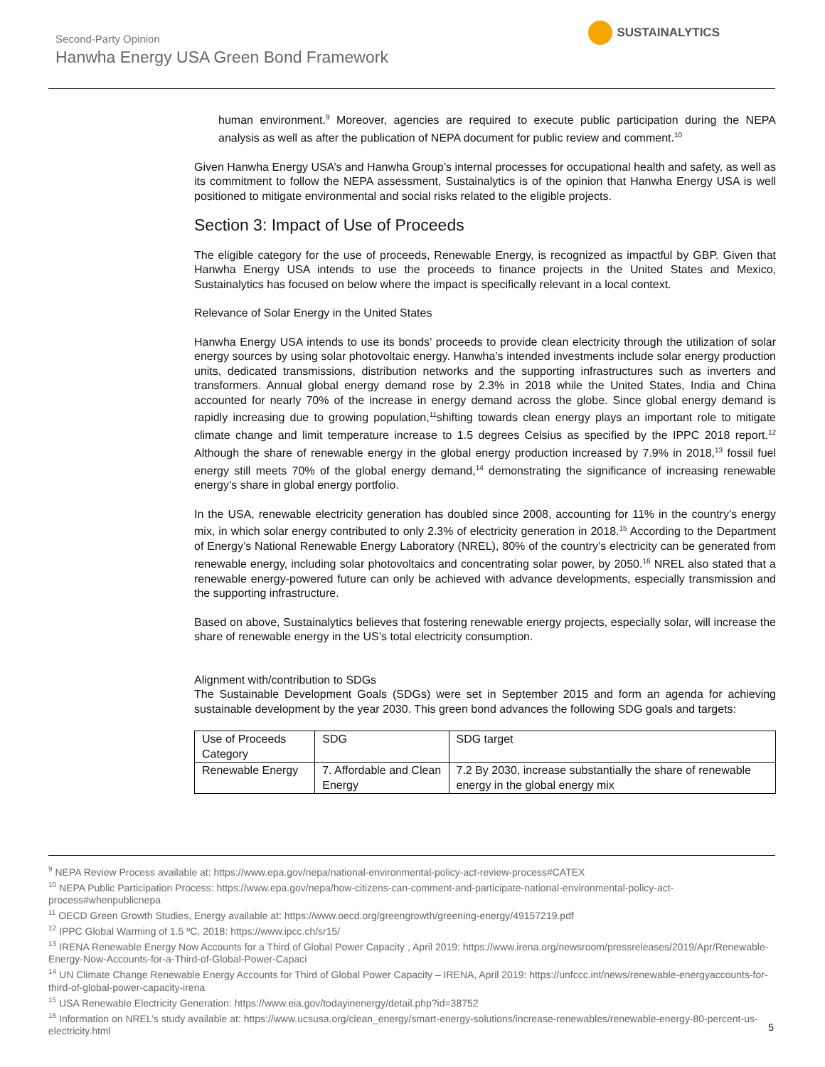Second-Party Opinion
Hanwha Energy USA Green Bond Framework
SUSTAINALYTICS
human environment.<sup>9</sup> Moreover, agencies are required to execute public participation during the NEPA analysis as well as after the publication of NEPA document for public review and comment.<sup>10</sup>
Given Hanwha Energy USA’s and Hanwha Group’s internal processes for occupational health and safety, as well as its commitment to follow the NEPA assessment, Sustainalytics is of the opinion that Hanwha Energy USA is well positioned to mitigate environmental and social risks related to the eligible projects.
Section 3: Impact of Use of Proceeds
The eligible category for the use of proceeds, Renewable Energy, is recognized as impactful by GBP. Given that Hanwha Energy USA intends to use the proceeds to finance projects in the United States and Mexico, Sustainalytics has focused on below where the impact is specifically relevant in a local context.
Relevance of Solar Energy in the United States
Hanwha Energy USA intends to use its bonds’ proceeds to provide clean electricity through the utilization of solar energy sources by using solar photovoltaic energy. Hanwha’s intended investments include solar energy production units, dedicated transmissions, distribution networks and the supporting infrastructures such as inverters and transformers. Annual global energy demand rose by 2.3% in 2018 while the United States, India and China accounted for nearly 70% of the increase in energy demand across the globe. Since global energy demand is rapidly increasing due to growing population,<sup>11</sup>shifting towards clean energy plays an important role to mitigate climate change and limit temperature increase to 1.5 degrees Celsius as specified by the IPPC 2018 report.<sup>12</sup> Although the share of renewable energy in the global energy production increased by 7.9% in 2018,<sup>13</sup> fossil fuel energy still meets 70% of the global energy demand,<sup>14</sup> demonstrating the significance of increasing renewable energy’s share in global energy portfolio.
In the USA, renewable electricity generation has doubled since 2008, accounting for 11% in the country’s energy mix, in which solar energy contributed to only 2.3% of electricity generation in 2018.<sup>15</sup> According to the Department of Energy’s National Renewable Energy Laboratory (NREL), 80% of the country’s electricity can be generated from renewable energy, including solar photovoltaics and concentrating solar power, by 2050.<sup>16</sup> NREL also stated that a renewable energy-powered future can only be achieved with advance developments, especially transmission and the supporting infrastructure.
Based on above, Sustainalytics believes that fostering renewable energy projects, especially solar, will increase the share of renewable energy in the US’s total electricity consumption.
Alignment with/contribution to SDGs
The Sustainable Development Goals (SDGs) were set in September 2015 and form an agenda for achieving sustainable development by the year 2030. This green bond advances the following SDG goals and targets:
| Use of Proceeds Category | SDG | SDG target |
| --- | --- | --- |
| Renewable Energy | 7. Affordable and Clean Energy | 7.2 By 2030, increase substantially the share of renewable energy in the global energy mix |
<sup>9</sup> NEPA Review Process available at: https://www.epa.gov/nepa/national-environmental-policy-act-review-process#CATEX
<sup>10</sup> NEPA Public Participation Process: https://www.epa.gov/nepa/how-citizens-can-comment-and-participate-national-environmental-policy-act-process#whenpublicnepa
<sup>11</sup> OECD Green Growth Studies, Energy available at: https://www.oecd.org/greengrowth/greening-energy/49157219.pdf
<sup>12</sup> IPPC Global Warming of 1.5 ºC, 2018: https://www.ipcc.ch/sr15/
<sup>13</sup> IRENA Renewable Energy Now Accounts for a Third of Global Power Capacity , April 2019: https://www.irena.org/newsroom/pressreleases/2019/Apr/Renewable-Energy-Now-Accounts-for-a-Third-of-Global-Power-Capaci
<sup>14</sup> UN Climate Change Renewable Energy Accounts for Third of Global Power Capacity – IRENA, April 2019: https://unfccc.int/news/renewable-energyaccounts-for-third-of-global-power-capacity-irena
<sup>15</sup> USA Renewable Electricity Generation: https://www.eia.gov/todayinenergy/detail.php?id=38752
<sup>16</sup> Information on NREL’s study available at: https://www.ucsusa.org/clean_energy/smart-energy-solutions/increase-renewables/renewable-energy-80-percent-us-electricity.html
5